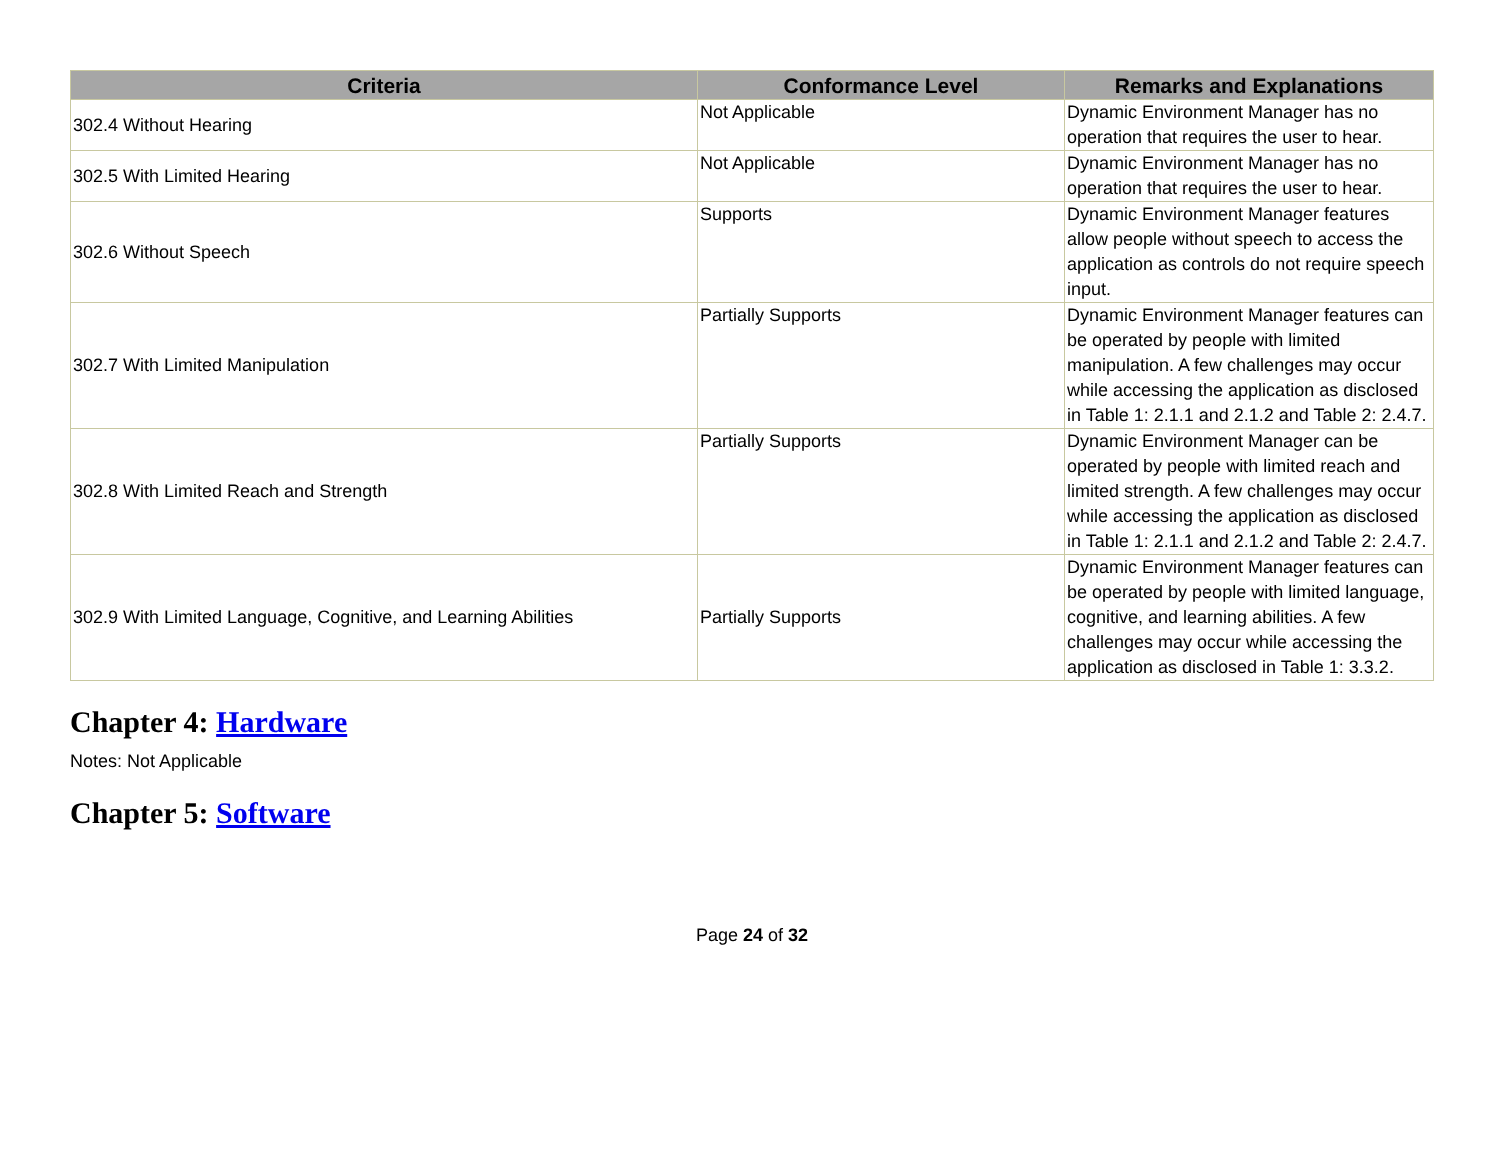| Criteria | Conformance Level | Remarks and Explanations |
| --- | --- | --- |
| 302.4 Without Hearing | Not Applicable | Dynamic Environment Manager has no operation that requires the user to hear. |
| 302.5 With Limited Hearing | Not Applicable | Dynamic Environment Manager has no operation that requires the user to hear. |
| 302.6 Without Speech | Supports | Dynamic Environment Manager features allow people without speech to access the application as controls do not require speech input. |
| 302.7 With Limited Manipulation | Partially Supports | Dynamic Environment Manager features can be operated by people with limited manipulation. A few challenges may occur while accessing the application as disclosed in Table 1: 2.1.1 and 2.1.2 and Table 2: 2.4.7. |
| 302.8 With Limited Reach and Strength | Partially Supports | Dynamic Environment Manager can be operated by people with limited reach and limited strength. A few challenges may occur while accessing the application as disclosed in Table 1: 2.1.1 and 2.1.2 and Table 2: 2.4.7. |
| 302.9 With Limited Language, Cognitive, and Learning Abilities | Partially Supports | Dynamic Environment Manager features can be operated by people with limited language, cognitive, and learning abilities. A few challenges may occur while accessing the application as disclosed in Table 1: 3.3.2. |
Chapter 4: Hardware
Notes: Not Applicable
Chapter 5: Software
Page 24 of 32